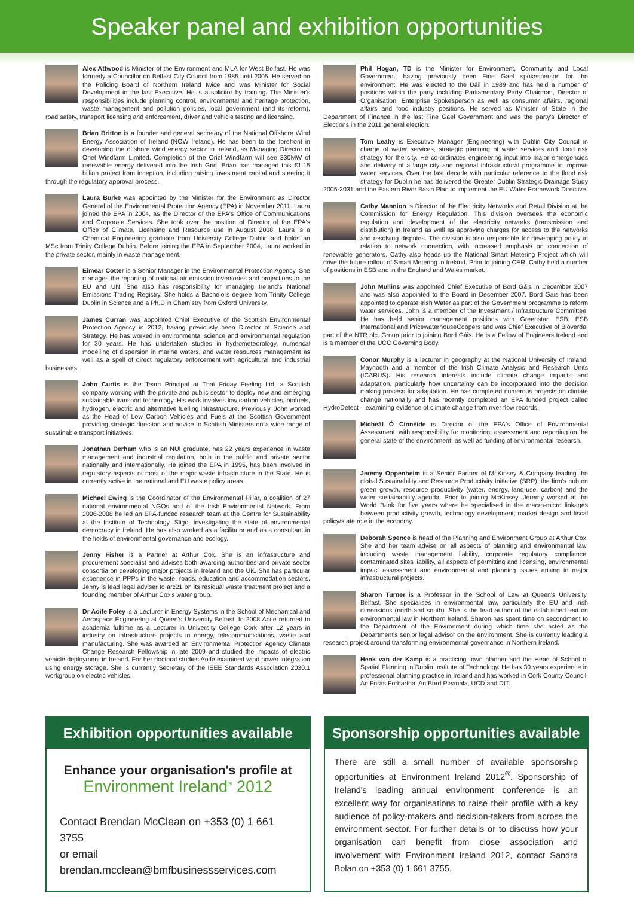Speaker panel and exhibition opportunities
Alex Attwood is Minister of the Environment and MLA for West Belfast. He was formerly a Councillor on Belfast City Council from 1985 until 2005. He served on the Policing Board of Northern Ireland twice and was Minister for Social Development in the last Executive. He is a solicitor by training. The Minister's responsibilities include planning control, environmental and heritage protection, waste management and pollution policies, local government (and its reform), road safety, transport licensing and enforcement, driver and vehicle testing and licensing.
Brian Britton is a founder and general secretary of the National Offshore Wind Energy Association of Ireland (NOW Ireland). He has been to the forefront in developing the offshore wind energy sector in Ireland, as Managing Director of Oriel Windfarm Limited. Completion of the Oriel Windfarm will see 330MW of renewable energy delivered into the Irish Grid. Brian has managed this €1.15 billion project from inception, including raising investment capital and steering it through the regulatory approval process.
Laura Burke was appointed by the Minister for the Environment as Director General of the Environmental Protection Agency (EPA) in November 2011. Laura joined the EPA in 2004, as the Director of the EPA's Office of Communications and Corporate Services. She took over the position of Director of the EPA's Office of Climate, Licensing and Resource use in August 2008. Laura is a Chemical Engineering graduate from University College Dublin and holds an MSc from Trinity College Dublin. Before joining the EPA in September 2004, Laura worked in the private sector, mainly in waste management.
Eimear Cotter is a Senior Manager in the Environmental Protection Agency. She manages the reporting of national air emission inventories and projections to the EU and UN. She also has responsibility for managing Ireland's National Emissions Trading Registry. She holds a Bachelors degree from Trinity College Dublin in Science and a Ph.D in Chemistry from Oxford University.
James Curran was appointed Chief Executive of the Scottish Environmental Protection Agency in 2012, having previously been Director of Science and Strategy. He has worked in environmental science and environmental regulation for 30 years. He has undertaken studies in hydrometeorology, numerical modelling of dispersion in marine waters, and water resources management as well as a spell of direct regulatory enforcement with agricultural and industrial businesses.
John Curtis is the Team Principal at That Friday Feeling Ltd, a Scottish company working with the private and public sector to deploy new and emerging sustainable transport technology. His work involves low carbon vehicles, biofuels, hydrogen, electric and alternative fuelling infrastructure. Previously, John worked as the Head of Low Carbon Vehicles and Fuels at the Scottish Government providing strategic direction and advice to Scottish Ministers on a wide range of sustainable transport initiatives.
Jonathan Derham who is an NUI graduate, has 22 years experience in waste management and industrial regulation, both in the public and private sector nationally and internationally. He joined the EPA in 1995, has been involved in regulatory aspects of most of the major waste infrastructure in the State. He is currently active in the national and EU waste policy areas.
Michael Ewing is the Coordinator of the Environmental Pillar, a coalition of 27 national environmental NGOs and of the Irish Environmental Network. From 2006-2008 he led an EPA-funded research team at the Centre for Sustainability at the Institute of Technology, Sligo, investigating the state of environmental democracy in Ireland. He has also worked as a facilitator and as a consultant in the fields of environmental governance and ecology.
Jenny Fisher is a Partner at Arthur Cox. She is an infrastructure and procurement specialist and advises both awarding authorities and private sector consortia on developing major projects in Ireland and the UK. She has particular experience in PPPs in the waste, roads, education and accommodation sectors. Jenny is lead legal adviser to arc21 on its residual waste treatment project and a founding member of Arthur Cox's water group.
Dr Aoife Foley is a Lecturer in Energy Systems in the School of Mechanical and Aerospace Engineering at Queen's University Belfast. In 2008 Aoife returned to academia fulltime as a Lecturer in University College Cork after 12 years in industry on infrastructure projects in energy, telecommunications, waste and manufacturing. She was awarded an Environmental Protection Agency Climate Change Research Fellowship in late 2009 and studied the impacts of electric vehicle deployment in Ireland. For her doctoral studies Aoife examined wind power integration using energy storage. She is currently Secretary of the IEEE Standards Association 2030.1 workgroup on electric vehicles.
Phil Hogan, TD is the Minister for Environment, Community and Local Government, having previously been Fine Gael spokesperson for the environment. He was elected to the Dáil in 1989 and has held a number of positions within the party including Parliamentary Party Chairman, Director of Organisation, Enterprise Spokesperson as well as consumer affairs, regional affairs and food industry positions. He served as Minister of State in the Department of Finance in the last Fine Gael Government and was the party's Director of Elections in the 2011 general election.
Tom Leahy is Executive Manager (Engineering) with Dublin City Council in charge of water services, strategic planning of water services and flood risk strategy for the city. He co-ordinates engineering input into major emergencies and delivery of a large city and regional infrastructural programme to improve water services. Over the last decade with particular reference to the flood risk strategy for Dublin he has delivered the Greater Dublin Strategic Drainage Study 2005-2031 and the Eastern River Basin Plan to implement the EU Water Framework Directive.
Cathy Mannion is Director of the Electricity Networks and Retail Division at the Commission for Energy Regulation. This division oversees the economic regulation and development of the electricity networks (transmission and distribution) in Ireland as well as approving charges for access to the networks and resolving disputes. The division is also responsible for developing policy in relation to network connection, with increased emphasis on connection of renewable generators. Cathy also heads up the National Smart Metering Project which will drive the future rollout of Smart Metering in Ireland. Prior to joining CER, Cathy held a number of positions in ESB and in the England and Wales market.
John Mullins was appointed Chief Executive of Bord Gáis in December 2007 and was also appointed to the Board in December 2007. Bord Gáis has been appointed to operate Irish Water as part of the Government programme to reform water services. John is a member of the Investment / Infrastructure Committee. He has held senior management positions with Greenstar, ESB, ESB International and PricewaterhouseCoopers and was Chief Executive of Bioverda, part of the NTR plc. Group prior to joining Bord Gáis. He is a Fellow of Engineers Ireland and is a member of the UCC Governing Body.
Conor Murphy is a lecturer in geography at the National University of Ireland, Maynooth and a member of the Irish Climate Analysis and Research Units (ICARUS). His research interests include climate change impacts and adaptation, particularly how uncertainty can be incorporated into the decision making process for adaptation. He has completed numerous projects on climate change nationally and has recently completed an EPA funded project called HydroDetect – examining evidence of climate change from river flow records.
Micheál Ó Cinnéide is Director of the EPA's Office of Environmental Assessment, with responsibility for monitoring, assessment and reporting on the general state of the environment, as well as funding of environmental research.
Jeremy Oppenheim is a Senior Partner of McKinsey & Company leading the global Sustainability and Resource Productivity Initiative (SRP), the firm's hub on green growth, resource productivity (water, energy, land-use, carbon) and the wider sustainability agenda. Prior to joining McKinsey, Jeremy worked at the World Bank for five years where he specialised in the macro-micro linkages between productivity growth, technology development, market design and fiscal policy/state role in the economy.
Deborah Spence is head of the Planning and Environment Group at Arthur Cox. She and her team advise on all aspects of planning and environmental law, including waste management liability, corporate regulatory compliance, contaminated sites liability, all aspects of permitting and licensing, environmental impact assessment and environmental and planning issues arising in major infrastructural projects.
Sharon Turner is a Professor in the School of Law at Queen's University, Belfast. She specialises in environmental law, particularly the EU and Irish dimensions (north and south). She is the lead author of the established text on environmental law in Northern Ireland. Sharon has spent time on secondment to the Department of the Environment during which time she acted as the Department's senior legal advisor on the environment. She is currently leading a research project around transforming environmental governance in Northern Ireland.
Henk van der Kamp is a practicing town planner and the Head of School of Spatial Planning in Dublin Institute of Technology. He has 30 years experience in professional planning practice in Ireland and has worked in Cork County Council, An Foras Forbartha, An Bord Pleanala, UCD and DIT.
Exhibition opportunities available
Enhance your organisation's profile at
Environment Ireland<sup>®</sup> 2012
Contact Brendan McClean on +353 (0) 1 661 3755
or email brendan.mcclean@bmfbusinessservices.com
Sponsorship opportunities available
There are still a small number of available sponsorship opportunities at Environment Ireland 2012<sup>®</sup>. Sponsorship of Ireland's leading annual environment conference is an excellent way for organisations to raise their profile with a key audience of policy-makers and decision-takers from across the environment sector. For further details or to discuss how your organisation can benefit from close association and involvement with Environment Ireland 2012, contact Sandra Bolan on +353 (0) 1 661 3755.